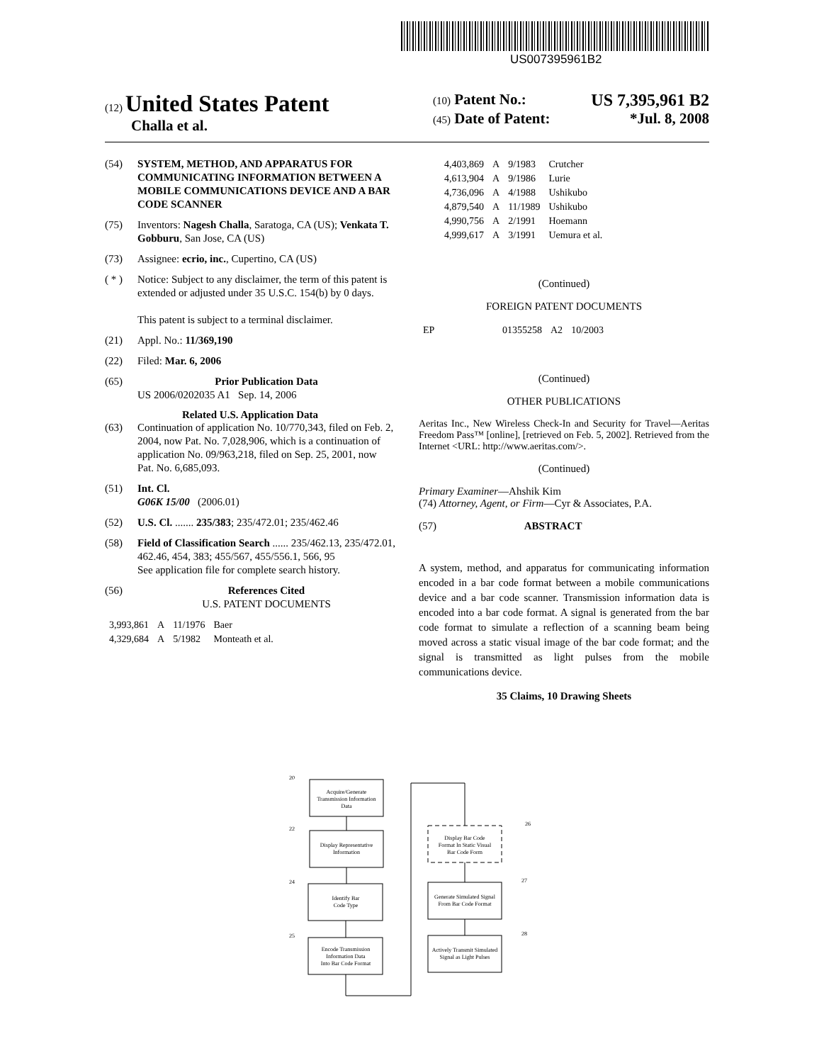US007395961B2
(12) United States Patent
Challa et al.
(10) Patent No.: US 7,395,961 B2
(45) Date of Patent: *Jul. 8, 2008
(54) SYSTEM, METHOD, AND APPARATUS FOR COMMUNICATING INFORMATION BETWEEN A MOBILE COMMUNICATIONS DEVICE AND A BAR CODE SCANNER
(75) Inventors: Nagesh Challa, Saratoga, CA (US); Venkata T. Gobburu, San Jose, CA (US)
(73) Assignee: ecrio, inc., Cupertino, CA (US)
( * ) Notice: Subject to any disclaimer, the term of this patent is extended or adjusted under 35 U.S.C. 154(b) by 0 days.
This patent is subject to a terminal disclaimer.
(21) Appl. No.: 11/369,190
(22) Filed: Mar. 6, 2006
(65) Prior Publication Data
US 2006/0202035 A1 Sep. 14, 2006
Related U.S. Application Data
(63) Continuation of application No. 10/770,343, filed on Feb. 2, 2004, now Pat. No. 7,028,906, which is a continuation of application No. 09/963,218, filed on Sep. 25, 2001, now Pat. No. 6,685,093.
(51) Int. Cl.
G06K 15/00 (2006.01)
(52) U.S. Cl. ....... 235/383; 235/472.01; 235/462.46
(58) Field of Classification Search ...... 235/462.13, 235/472.01, 462.46, 454, 383; 455/567, 455/556.1, 566, 95
See application file for complete search history.
(56) References Cited
U.S. PATENT DOCUMENTS
| 3,993,861 | A | 11/1976 | Baer |
| 4,329,684 | A | 5/1982 | Monteath et al. |
| 4,403,869 | A | 9/1983 | Crutcher |
| 4,613,904 | A | 9/1986 | Lurie |
| 4,736,096 | A | 4/1988 | Ushikubo |
| 4,879,540 | A | 11/1989 | Ushikubo |
| 4,990,756 | A | 2/1991 | Hoemann |
| 4,999,617 | A | 3/1991 | Uemura et al. |
(Continued)
FOREIGN PATENT DOCUMENTS
| EP | 01355258 | A2 | 10/2003 |
(Continued)
OTHER PUBLICATIONS
Aeritas Inc., New Wireless Check-In and Security for Travel—Aeritas Freedom Pass™ [online], [retrieved on Feb. 5, 2002]. Retrieved from the Internet <URL: http://www.aeritas.com/>.
(Continued)
Primary Examiner—Ahshik Kim
(74) Attorney, Agent, or Firm—Cyr & Associates, P.A.
(57) ABSTRACT
A system, method, and apparatus for communicating information encoded in a bar code format between a mobile communications device and a bar code scanner. Transmission information data is encoded into a bar code format. A signal is generated from the bar code format to simulate a reflection of a scanning beam being moved across a static visual image of the bar code format; and the signal is transmitted as light pulses from the mobile communications device.
35 Claims, 10 Drawing Sheets
Acquire/Generate
Transmission Information
Data
Display Representative
Information
Identify Bar
Code Type
Encode Transmission
Information Data
Into Bar Code Format
Display Bar Code
Format In Static Visual
Bar Code Form
Generate Simulated Signal
From Bar Code Format
Actively Transmit Simulated
Signal as Light Pulses
20
22
24
25
26
27
28